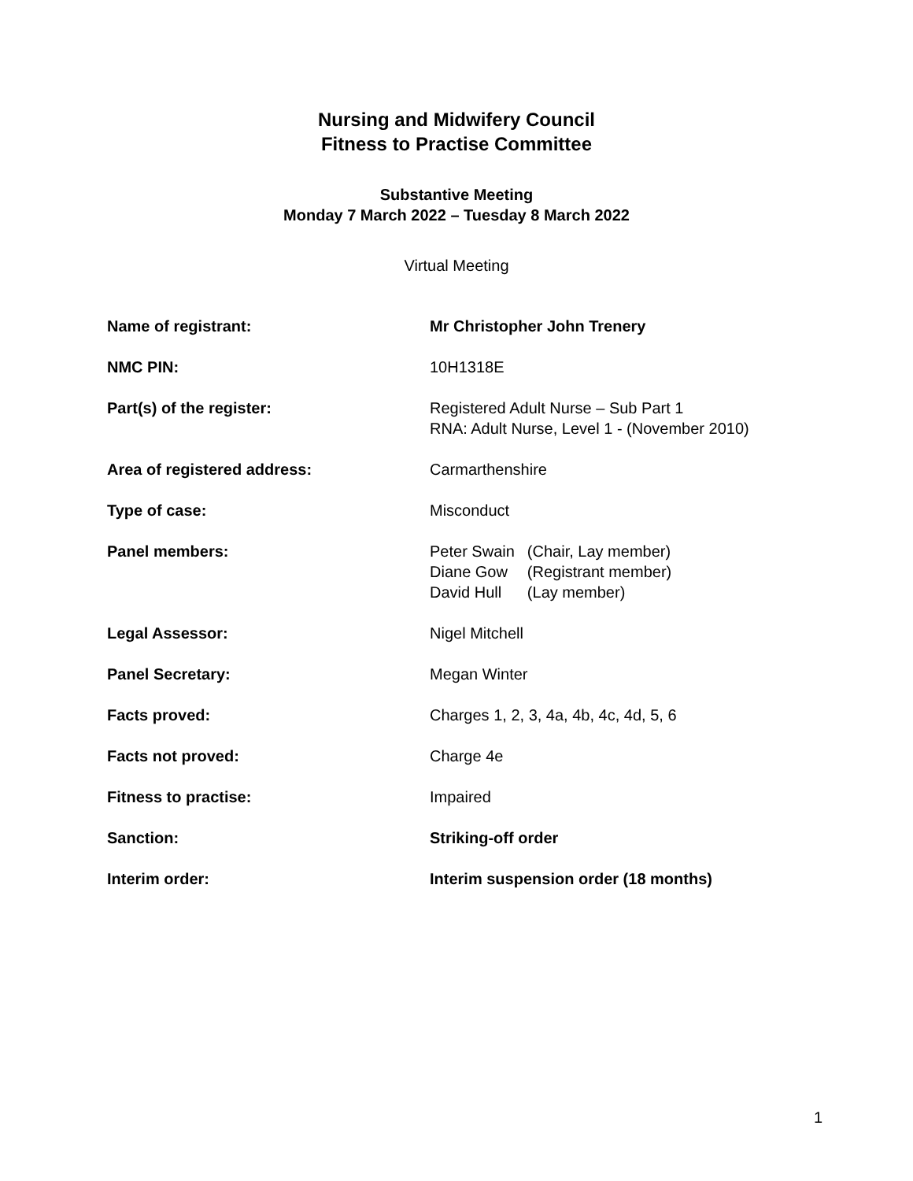Nursing and Midwifery Council
Fitness to Practise Committee
Substantive Meeting
Monday 7 March 2022 – Tuesday 8 March 2022
Virtual Meeting
| Name of registrant: | Mr Christopher John Trenery |
| NMC PIN: | 10H1318E |
| Part(s) of the register: | Registered Adult Nurse – Sub Part 1 RNA: Adult Nurse, Level 1 - (November 2010) |
| Area of registered address: | Carmarthenshire |
| Type of case: | Misconduct |
| Panel members: | / Peter Swain / (Chair, Lay member) / / Diane Gow / (Registrant member) / / David Hull / (Lay member) / |
| Legal Assessor: | Nigel Mitchell |
| Panel Secretary: | Megan Winter |
| Facts proved: | Charges 1, 2, 3, 4a, 4b, 4c, 4d, 5, 6 |
| Facts not proved: | Charge 4e |
| Fitness to practise: | Impaired |
| Sanction: | Striking-off order |
| Interim order: | Interim suspension order (18 months) |
1